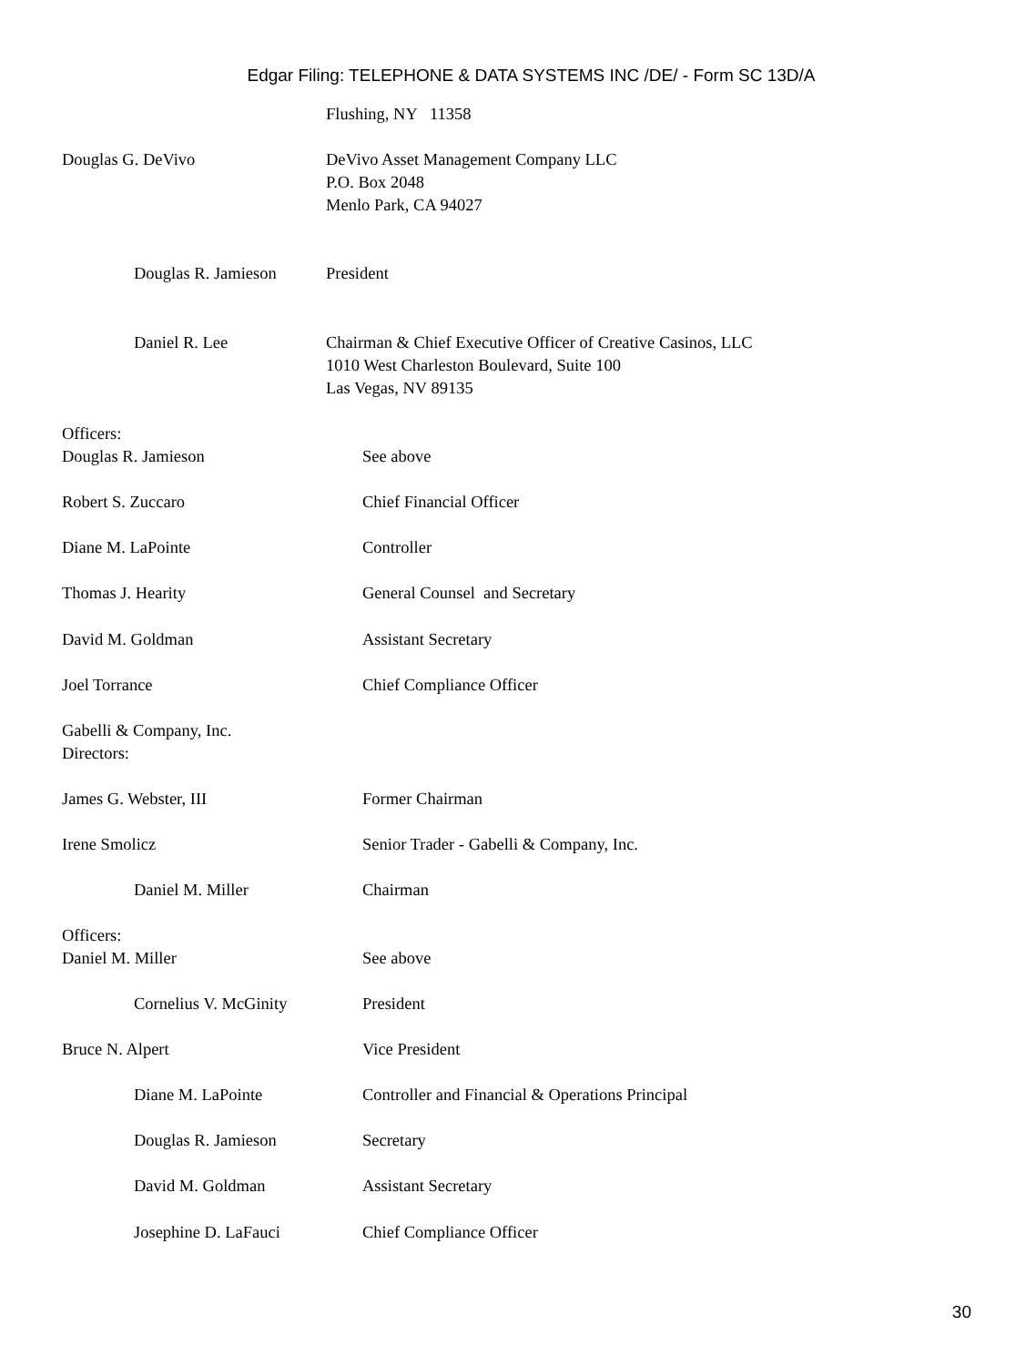Edgar Filing: TELEPHONE & DATA SYSTEMS INC /DE/ - Form SC 13D/A
Flushing, NY 11358
Douglas G. DeVivo DeVivo Asset Management Company LLC
P.O. Box 2048
Menlo Park, CA 94027
Douglas R. Jamieson President
Daniel R. Lee Chairman & Chief Executive Officer of Creative Casinos, LLC
1010 West Charleston Boulevard, Suite 100
Las Vegas, NV 89135
Officers:
Douglas R. Jamieson
See above
Robert S. Zuccaro Chief Financial Officer
Diane M. LaPointe Controller
Thomas J. Hearity General Counsel and Secretary
David M. Goldman Assistant Secretary
Joel Torrance Chief Compliance Officer
Gabelli & Company, Inc.
Directors:
James G. Webster, III Former Chairman
Irene Smolicz Senior Trader - Gabelli & Company, Inc.
Daniel M. Miller Chairman
Officers:
Daniel M. Miller
See above
Cornelius V. McGinity President
Bruce N. Alpert Vice President
Diane M. LaPointe Controller and Financial & Operations Principal
Douglas R. Jamieson Secretary
David M. Goldman Assistant Secretary
Josephine D. LaFauci Chief Compliance Officer
30